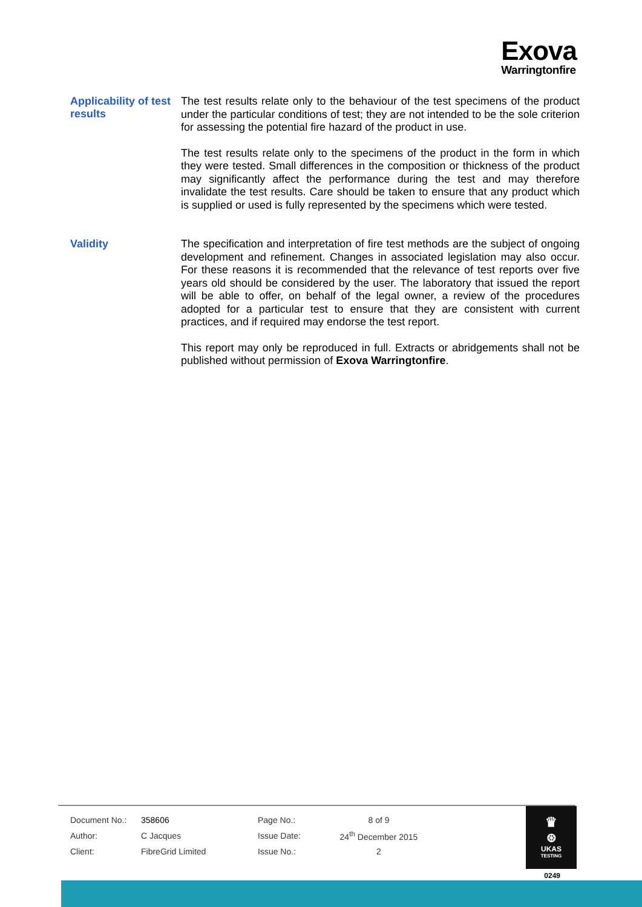Exova
Warringtonfire
Applicability of test results
The test results relate only to the behaviour of the test specimens of the product under the particular conditions of test; they are not intended to be the sole criterion for assessing the potential fire hazard of the product in use.
The test results relate only to the specimens of the product in the form in which they were tested. Small differences in the composition or thickness of the product may significantly affect the performance during the test and may therefore invalidate the test results. Care should be taken to ensure that any product which is supplied or used is fully represented by the specimens which were tested.
Validity
The specification and interpretation of fire test methods are the subject of ongoing development and refinement. Changes in associated legislation may also occur. For these reasons it is recommended that the relevance of test reports over five years old should be considered by the user. The laboratory that issued the report will be able to offer, on behalf of the legal owner, a review of the procedures adopted for a particular test to ensure that they are consistent with current practices, and if required may endorse the test report.
This report may only be reproduced in full. Extracts or abridgements shall not be published without permission of Exova Warringtonfire.
| Document No.: | 358606 | Page No.: | 8 of 9 |
| Author: | C Jacques | Issue Date: | 24<sup>th</sup> December 2015 |
| Client: | FibreGrid Limited | Issue No.: | 2 |
♛
⊛
UKAS
TESTING
0249